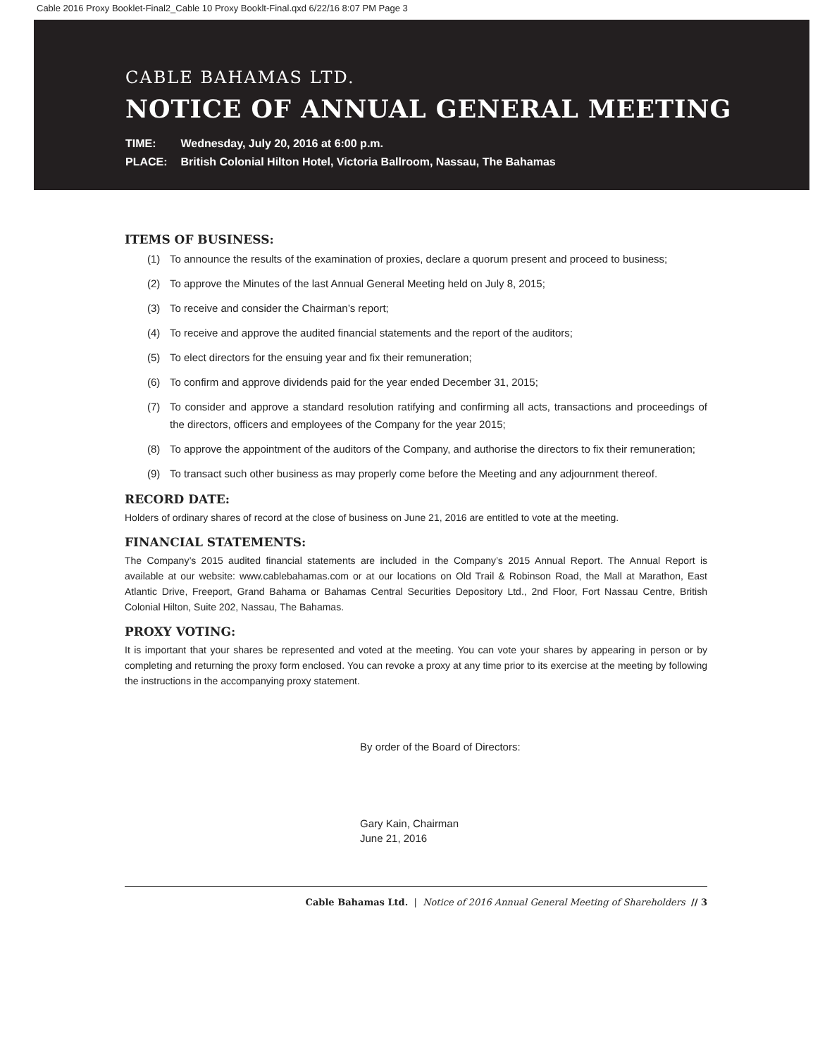Cable 2016 Proxy Booklet-Final2_Cable 10 Proxy Booklt-Final.qxd 6/22/16 8:07 PM Page 3
CABLE BAHAMAS LTD.
NOTICE OF ANNUAL GENERAL MEETING
TIME: Wednesday, July 20, 2016 at 6:00 p.m.
PLACE: British Colonial Hilton Hotel, Victoria Ballroom, Nassau, The Bahamas
ITEMS OF BUSINESS:
(1) To announce the results of the examination of proxies, declare a quorum present and proceed to business;
(2) To approve the Minutes of the last Annual General Meeting held on July 8, 2015;
(3) To receive and consider the Chairman’s report;
(4) To receive and approve the audited financial statements and the report of the auditors;
(5) To elect directors for the ensuing year and fix their remuneration;
(6) To confirm and approve dividends paid for the year ended December 31, 2015;
(7) To consider and approve a standard resolution ratifying and confirming all acts, transactions and proceedings of the directors, officers and employees of the Company for the year 2015;
(8) To approve the appointment of the auditors of the Company, and authorise the directors to fix their remuneration;
(9) To transact such other business as may properly come before the Meeting and any adjournment thereof.
RECORD DATE:
Holders of ordinary shares of record at the close of business on June 21, 2016 are entitled to vote at the meeting.
FINANCIAL STATEMENTS:
The Company’s 2015 audited financial statements are included in the Company’s 2015 Annual Report. The Annual Report is available at our website: www.cablebahamas.com or at our locations on Old Trail & Robinson Road, the Mall at Marathon, East Atlantic Drive, Freeport, Grand Bahama or Bahamas Central Securities Depository Ltd., 2nd Floor, Fort Nassau Centre, British Colonial Hilton, Suite 202, Nassau, The Bahamas.
PROXY VOTING:
It is important that your shares be represented and voted at the meeting. You can vote your shares by appearing in person or by completing and returning the proxy form enclosed. You can revoke a proxy at any time prior to its exercise at the meeting by following the instructions in the accompanying proxy statement.
By order of the Board of Directors:
Gary Kain, Chairman
June 21, 2016
Cable Bahamas Ltd. | Notice of 2016 Annual General Meeting of Shareholders // 3